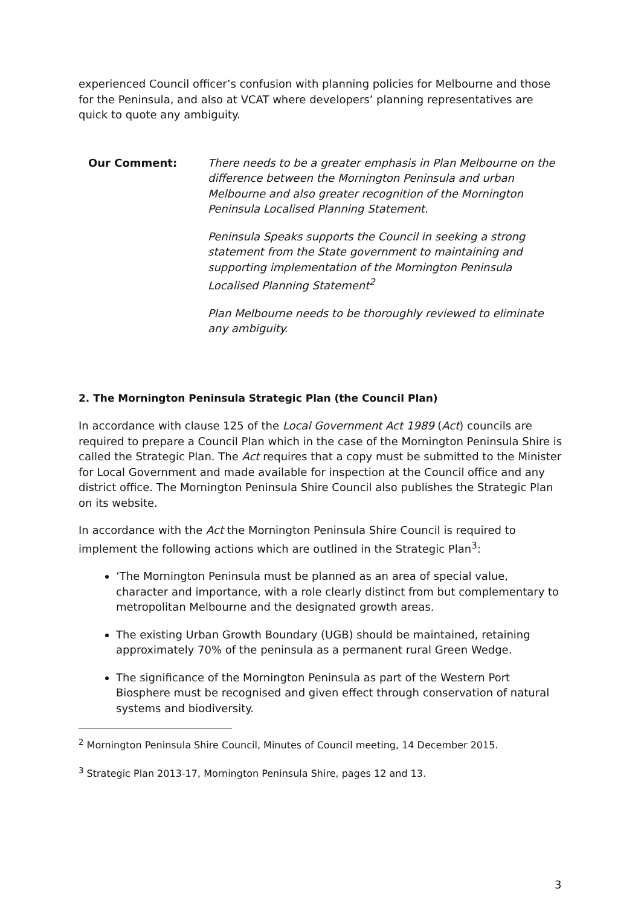experienced Council officer’s confusion with planning policies for Melbourne and those for the Peninsula, and also at VCAT where developers’ planning representatives are quick to quote any ambiguity.
Our Comment: There needs to be a greater emphasis in Plan Melbourne on the difference between the Mornington Peninsula and urban Melbourne and also greater recognition of the Mornington Peninsula Localised Planning Statement.
Peninsula Speaks supports the Council in seeking a strong statement from the State government to maintaining and supporting implementation of the Mornington Peninsula Localised Planning Statement<sup>2</sup>
Plan Melbourne needs to be thoroughly reviewed to eliminate any ambiguity.
2. The Mornington Peninsula Strategic Plan (the Council Plan)
In accordance with clause 125 of the Local Government Act 1989 (Act) councils are required to prepare a Council Plan which in the case of the Mornington Peninsula Shire is called the Strategic Plan. The Act requires that a copy must be submitted to the Minister for Local Government and made available for inspection at the Council office and any district office. The Mornington Peninsula Shire Council also publishes the Strategic Plan on its website.
In accordance with the Act the Mornington Peninsula Shire Council is required to implement the following actions which are outlined in the Strategic Plan<sup>3</sup>:
‘The Mornington Peninsula must be planned as an area of special value, character and importance, with a role clearly distinct from but complementary to metropolitan Melbourne and the designated growth areas.
The existing Urban Growth Boundary (UGB) should be maintained, retaining approximately 70% of the peninsula as a permanent rural Green Wedge.
The significance of the Mornington Peninsula as part of the Western Port Biosphere must be recognised and given effect through conservation of natural systems and biodiversity.
<sup>2</sup> Mornington Peninsula Shire Council, Minutes of Council meeting, 14 December 2015.
<sup>3</sup> Strategic Plan 2013-17, Mornington Peninsula Shire, pages 12 and 13.
3